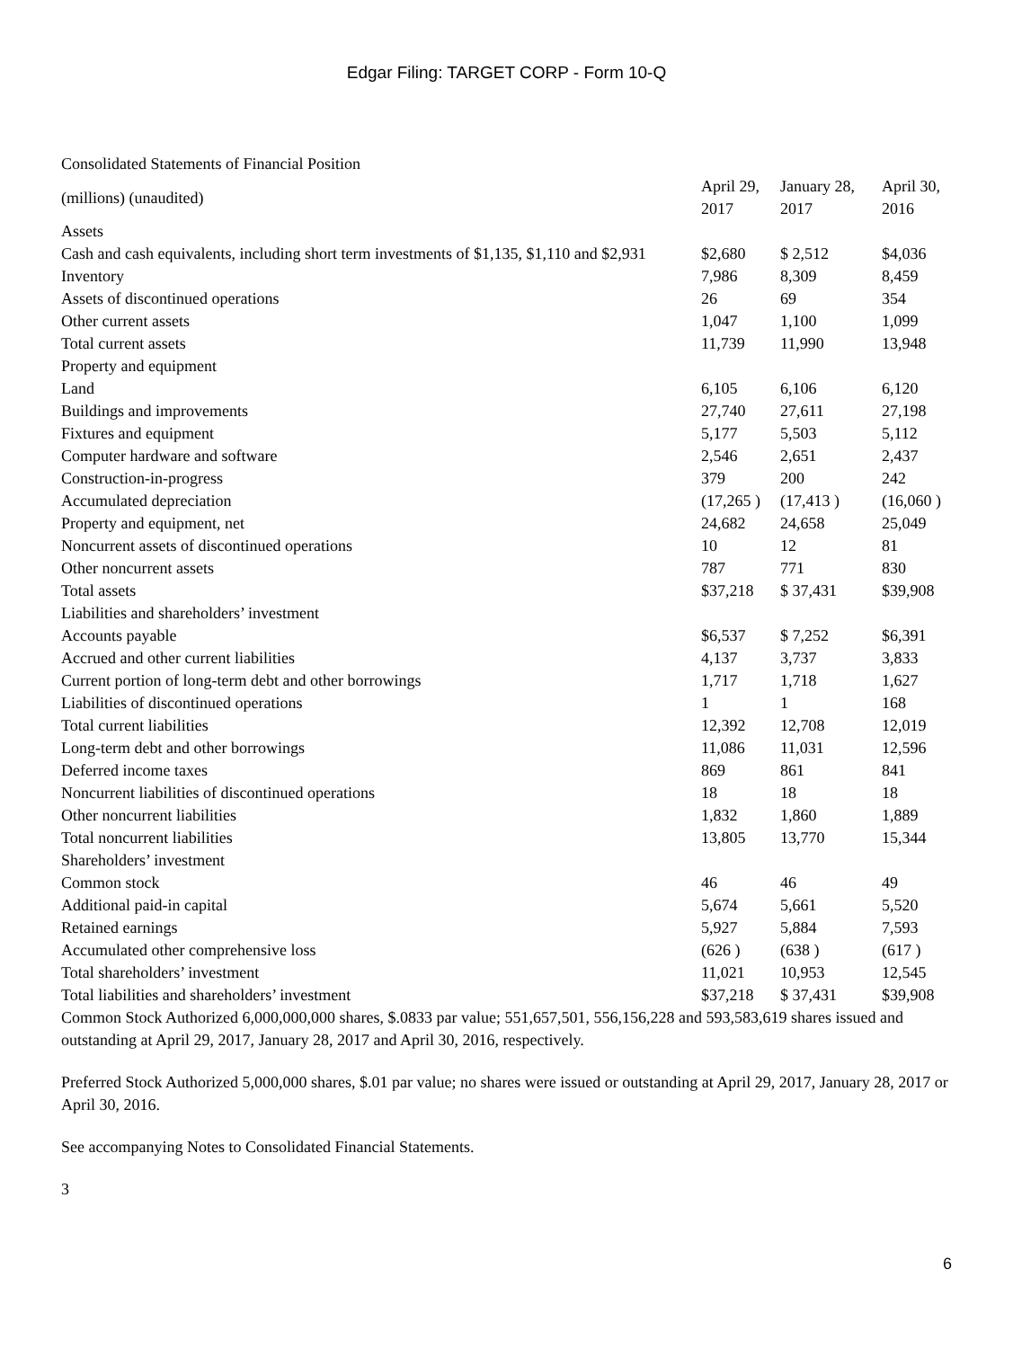Edgar Filing: TARGET CORP - Form 10-Q
| Consolidated Statements of Financial Position | | | |
| (millions) (unaudited) | April 29, 2017 | January 28, 2017 | April 30, 2016 |
| Assets | | | |
| Cash and cash equivalents, including short term investments of $1,135, $1,110 and $2,931 | $2,680 | $ 2,512 | $4,036 |
| Inventory | 7,986 | 8,309 | 8,459 |
| Assets of discontinued operations | 26 | 69 | 354 |
| Other current assets | 1,047 | 1,100 | 1,099 |
| Total current assets | 11,739 | 11,990 | 13,948 |
| Property and equipment | | | |
| Land | 6,105 | 6,106 | 6,120 |
| Buildings and improvements | 27,740 | 27,611 | 27,198 |
| Fixtures and equipment | 5,177 | 5,503 | 5,112 |
| Computer hardware and software | 2,546 | 2,651 | 2,437 |
| Construction-in-progress | 379 | 200 | 242 |
| Accumulated depreciation | (17,265 ) | (17,413 ) | (16,060 ) |
| Property and equipment, net | 24,682 | 24,658 | 25,049 |
| Noncurrent assets of discontinued operations | 10 | 12 | 81 |
| Other noncurrent assets | 787 | 771 | 830 |
| Total assets | $37,218 | $ 37,431 | $39,908 |
| Liabilities and shareholders’ investment | | | |
| Accounts payable | $6,537 | $ 7,252 | $6,391 |
| Accrued and other current liabilities | 4,137 | 3,737 | 3,833 |
| Current portion of long-term debt and other borrowings | 1,717 | 1,718 | 1,627 |
| Liabilities of discontinued operations | 1 | 1 | 168 |
| Total current liabilities | 12,392 | 12,708 | 12,019 |
| Long-term debt and other borrowings | 11,086 | 11,031 | 12,596 |
| Deferred income taxes | 869 | 861 | 841 |
| Noncurrent liabilities of discontinued operations | 18 | 18 | 18 |
| Other noncurrent liabilities | 1,832 | 1,860 | 1,889 |
| Total noncurrent liabilities | 13,805 | 13,770 | 15,344 |
| Shareholders’ investment | | | |
| Common stock | 46 | 46 | 49 |
| Additional paid-in capital | 5,674 | 5,661 | 5,520 |
| Retained earnings | 5,927 | 5,884 | 7,593 |
| Accumulated other comprehensive loss | (626 ) | (638 ) | (617 ) |
| Total shareholders’ investment | 11,021 | 10,953 | 12,545 |
| Total liabilities and shareholders’ investment | $37,218 | $ 37,431 | $39,908 |
Common Stock Authorized 6,000,000,000 shares, $.0833 par value; 551,657,501, 556,156,228 and 593,583,619 shares issued and outstanding at April 29, 2017, January 28, 2017 and April 30, 2016, respectively.
Preferred Stock Authorized 5,000,000 shares, $.01 par value; no shares were issued or outstanding at April 29, 2017, January 28, 2017 or April 30, 2016.
See accompanying Notes to Consolidated Financial Statements.
3
6